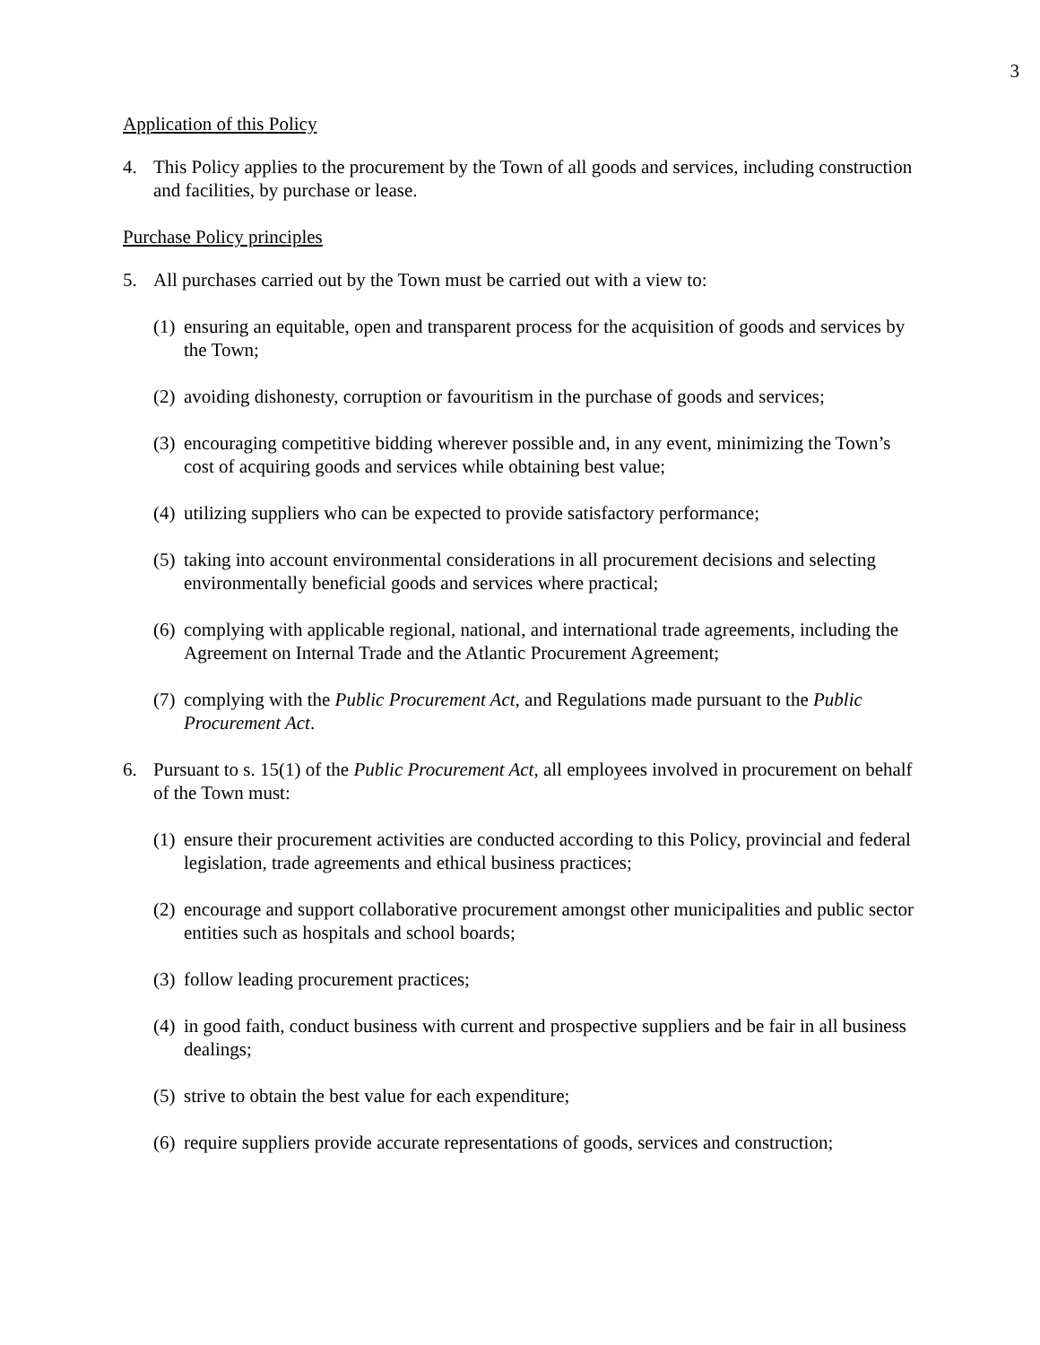3
Application of this Policy
4. This Policy applies to the procurement by the Town of all goods and services, including construction and facilities, by purchase or lease.
Purchase Policy principles
5. All purchases carried out by the Town must be carried out with a view to:
(1) ensuring an equitable, open and transparent process for the acquisition of goods and services by the Town;
(2) avoiding dishonesty, corruption or favouritism in the purchase of goods and services;
(3) encouraging competitive bidding wherever possible and, in any event, minimizing the Town’s cost of acquiring goods and services while obtaining best value;
(4) utilizing suppliers who can be expected to provide satisfactory performance;
(5) taking into account environmental considerations in all procurement decisions and selecting environmentally beneficial goods and services where practical;
(6) complying with applicable regional, national, and international trade agreements, including the Agreement on Internal Trade and the Atlantic Procurement Agreement;
(7) complying with the Public Procurement Act, and Regulations made pursuant to the Public Procurement Act.
6. Pursuant to s. 15(1) of the Public Procurement Act, all employees involved in procurement on behalf of the Town must:
(1) ensure their procurement activities are conducted according to this Policy, provincial and federal legislation, trade agreements and ethical business practices;
(2) encourage and support collaborative procurement amongst other municipalities and public sector entities such as hospitals and school boards;
(3) follow leading procurement practices;
(4) in good faith, conduct business with current and prospective suppliers and be fair in all business dealings;
(5) strive to obtain the best value for each expenditure;
(6) require suppliers provide accurate representations of goods, services and construction;